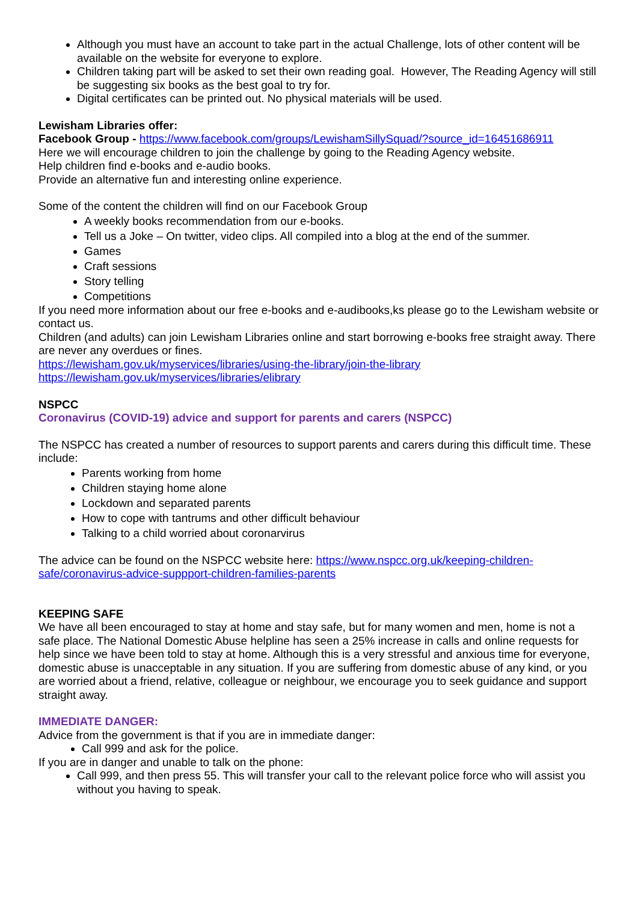Although you must have an account to take part in the actual Challenge, lots of other content will be available on the website for everyone to explore.
Children taking part will be asked to set their own reading goal. However, The Reading Agency will still be suggesting six books as the best goal to try for.
Digital certificates can be printed out. No physical materials will be used.
Lewisham Libraries offer:
Facebook Group - https://www.facebook.com/groups/LewishamSillySquad/?source_id=16451686911
Here we will encourage children to join the challenge by going to the Reading Agency website.
Help children find e-books and e-audio books.
Provide an alternative fun and interesting online experience.
Some of the content the children will find on our Facebook Group
A weekly books recommendation from our e-books.
Tell us a Joke – On twitter, video clips. All compiled into a blog at the end of the summer.
Games
Craft sessions
Story telling
Competitions
If you need more information about our free e-books and e-audibooks,ks please go to the Lewisham website or contact us.
Children (and adults) can join Lewisham Libraries online and start borrowing e-books free straight away. There are never any overdues or fines.
https://lewisham.gov.uk/myservices/libraries/using-the-library/join-the-library
https://lewisham.gov.uk/myservices/libraries/elibrary
NSPCC
Coronavirus (COVID-19) advice and support for parents and carers (NSPCC)
The NSPCC has created a number of resources to support parents and carers during this difficult time. These include:
Parents working from home
Children staying home alone
Lockdown and separated parents
How to cope with tantrums and other difficult behaviour
Talking to a child worried about coronarvirus
The advice can be found on the NSPCC website here: https://www.nspcc.org.uk/keeping-children-safe/coronavirus-advice-suppport-children-families-parents
KEEPING SAFE
We have all been encouraged to stay at home and stay safe, but for many women and men, home is not a safe place. The National Domestic Abuse helpline has seen a 25% increase in calls and online requests for help since we have been told to stay at home. Although this is a very stressful and anxious time for everyone, domestic abuse is unacceptable in any situation. If you are suffering from domestic abuse of any kind, or you are worried about a friend, relative, colleague or neighbour, we encourage you to seek guidance and support straight away.
IMMEDIATE DANGER:
Advice from the government is that if you are in immediate danger:
Call 999 and ask for the police.
If you are in danger and unable to talk on the phone:
Call 999, and then press 55. This will transfer your call to the relevant police force who will assist you without you having to speak.